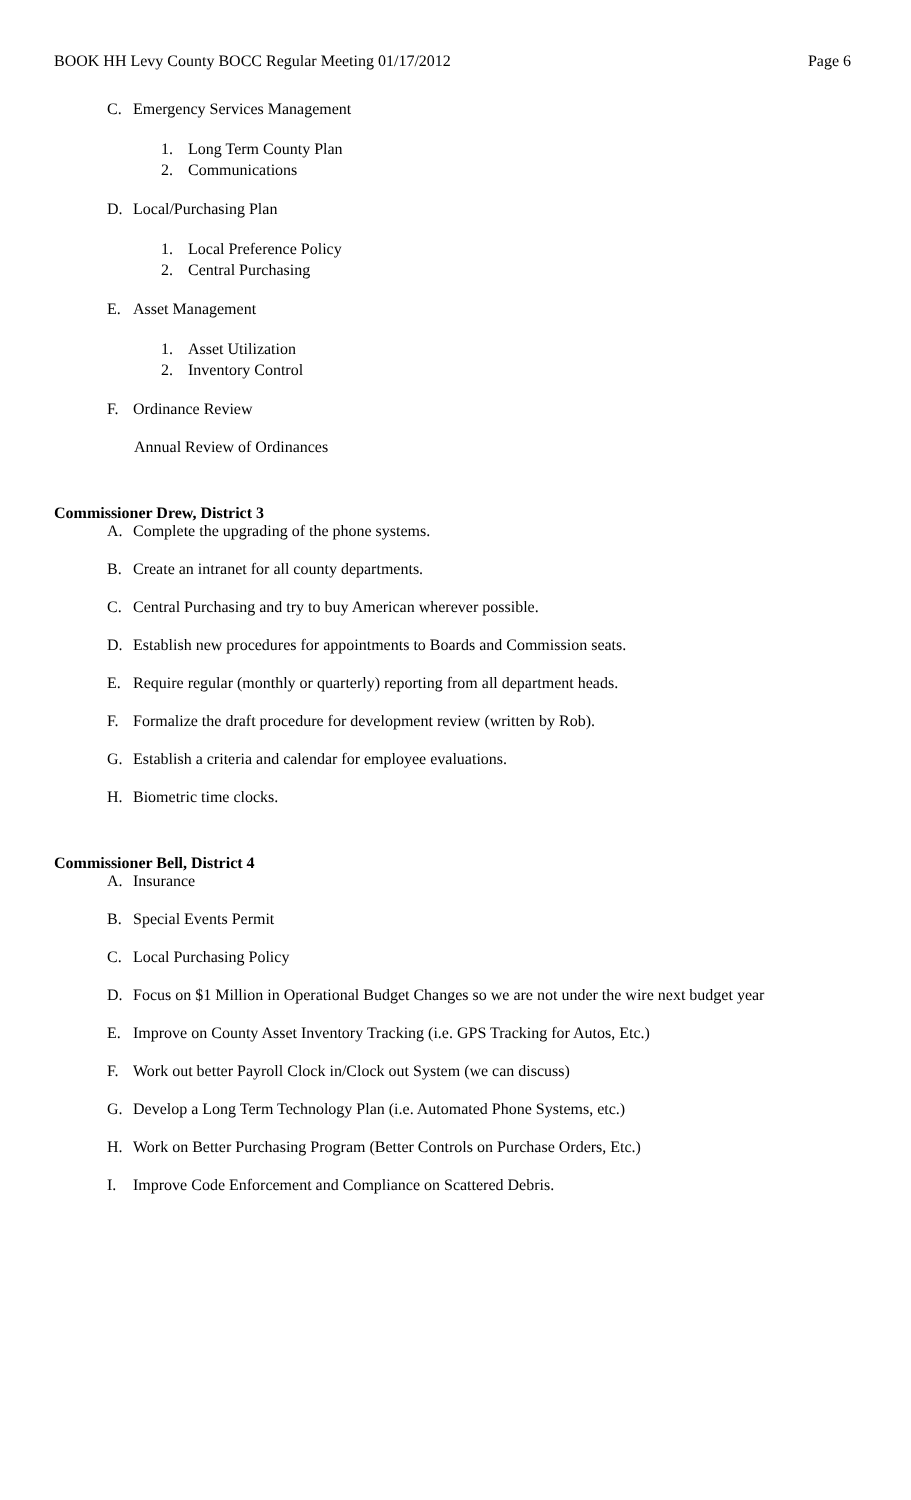BOOK HH Levy County BOCC Regular Meeting 01/17/2012 Page 6
C. Emergency Services Management
1. Long Term County Plan
2. Communications
D. Local/Purchasing Plan
1. Local Preference Policy
2. Central Purchasing
E. Asset Management
1. Asset Utilization
2. Inventory Control
F. Ordinance Review
Annual Review of Ordinances
Commissioner Drew, District 3
A. Complete the upgrading of the phone systems.
B. Create an intranet for all county departments.
C. Central Purchasing and try to buy American wherever possible.
D. Establish new procedures for appointments to Boards and Commission seats.
E. Require regular (monthly or quarterly) reporting from all department heads.
F. Formalize the draft procedure for development review (written by Rob).
G. Establish a criteria and calendar for employee evaluations.
H. Biometric time clocks.
Commissioner Bell, District 4
A. Insurance
B. Special Events Permit
C. Local Purchasing Policy
D. Focus on $1 Million in Operational Budget Changes so we are not under the wire next budget year
E. Improve on County Asset Inventory Tracking (i.e. GPS Tracking for Autos, Etc.)
F. Work out better Payroll Clock in/Clock out System (we can discuss)
G. Develop a Long Term Technology Plan (i.e. Automated Phone Systems, etc.)
H. Work on Better Purchasing Program (Better Controls on Purchase Orders, Etc.)
I. Improve Code Enforcement and Compliance on Scattered Debris.